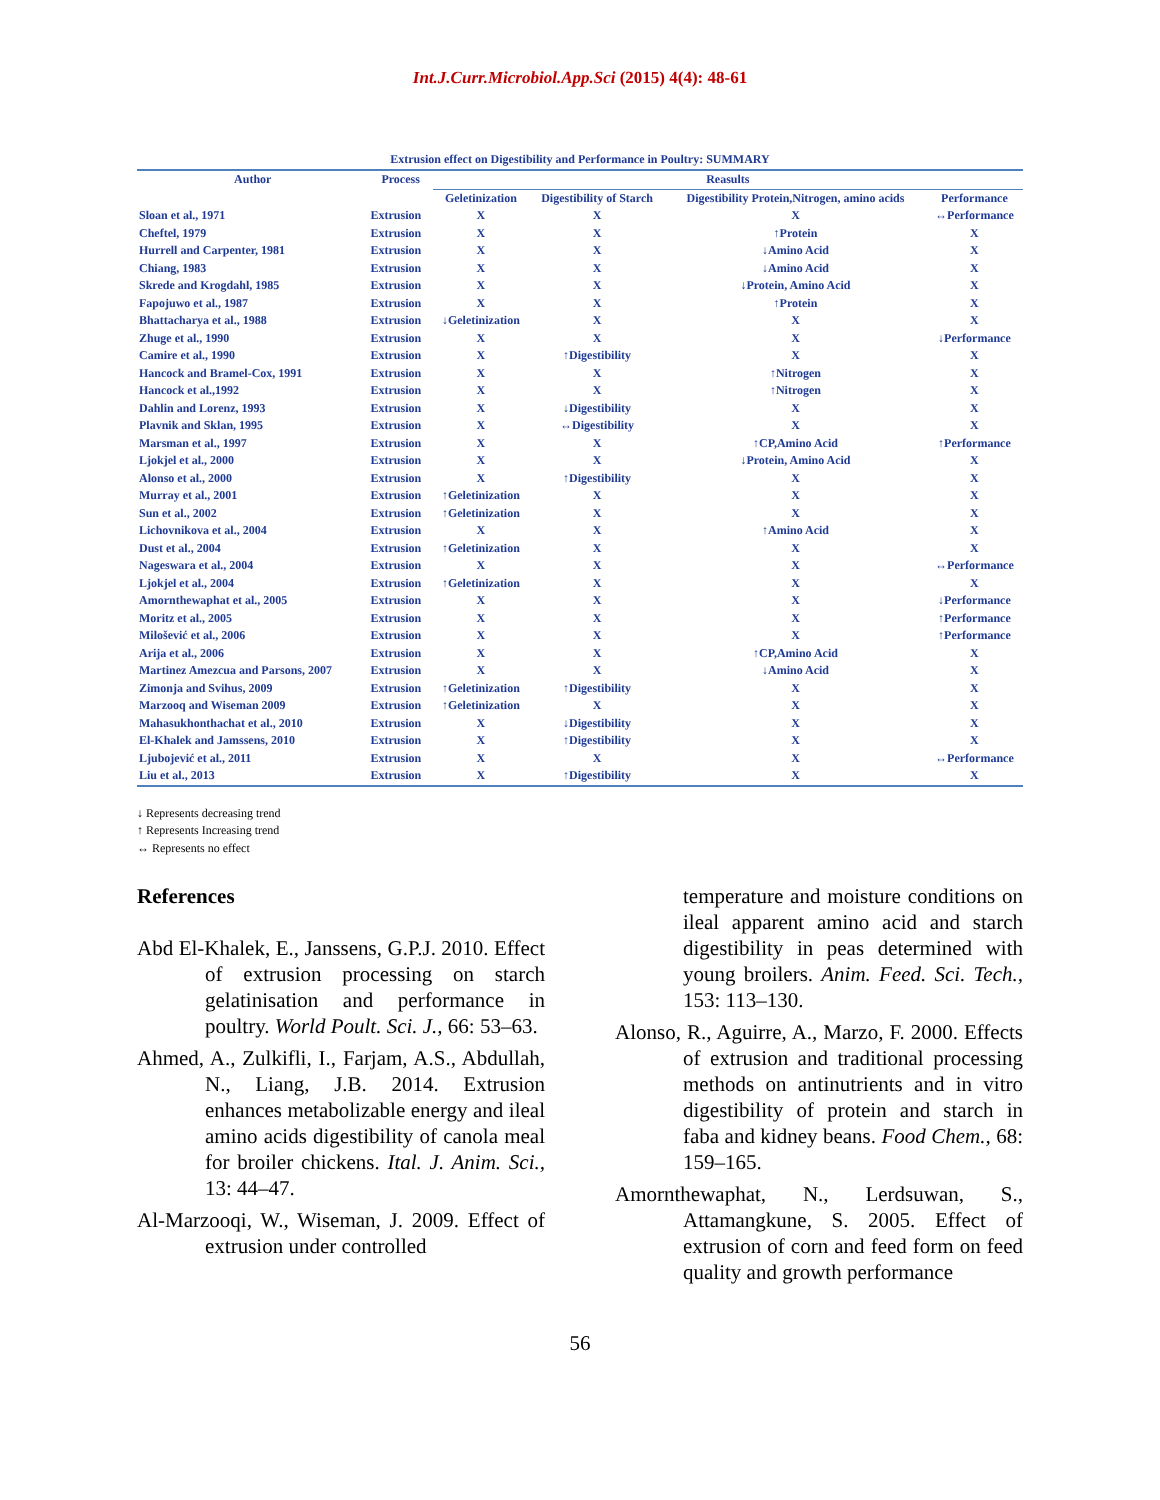Int.J.Curr.Microbiol.App.Sci (2015) 4(4): 48-61
Extrusion effect on Digestibility and Performance in Poultry: SUMMARY
| Author | Process | Reasults | | | |
| --- | --- | --- | --- | --- | --- |
| | | Geletinization | Digestibility of Starch | Digestibility Protein,Nitrogen, amino acids | Performance |
| Sloan et al., 1971 | Extrusion | X | X | X | ↔Performance |
| Cheftel, 1979 | Extrusion | X | X | ↑Protein | X |
| Hurrell and Carpenter, 1981 | Extrusion | X | X | ↓Amino Acid | X |
| Chiang, 1983 | Extrusion | X | X | ↓Amino Acid | X |
| Skrede and Krogdahl, 1985 | Extrusion | X | X | ↓Protein, Amino Acid | X |
| Fapojuwo et al., 1987 | Extrusion | X | X | ↑Protein | X |
| Bhattacharya et al., 1988 | Extrusion | ↓Geletinization | X | X | X |
| Zhuge et al., 1990 | Extrusion | X | X | X | ↓Performance |
| Camire et al., 1990 | Extrusion | X | ↑Digestibility | X | X |
| Hancock and Bramel-Cox, 1991 | Extrusion | X | X | ↑Nitrogen | X |
| Hancock et al.,1992 | Extrusion | X | X | ↑Nitrogen | X |
| Dahlin and Lorenz, 1993 | Extrusion | X | ↓Digestibility | X | X |
| Plavnik and Sklan, 1995 | Extrusion | X | ↔Digestibility | X | X |
| Marsman et al., 1997 | Extrusion | X | X | ↑CP,Amino Acid | ↑Performance |
| Ljokjel et al., 2000 | Extrusion | X | X | ↓Protein, Amino Acid | X |
| Alonso et al., 2000 | Extrusion | X | ↑Digestibility | X | X |
| Murray et al., 2001 | Extrusion | ↑Geletinization | X | X | X |
| Sun et al., 2002 | Extrusion | ↑Geletinization | X | X | X |
| Lichovnikova et al., 2004 | Extrusion | X | X | ↑Amino Acid | X |
| Dust et al., 2004 | Extrusion | ↑Geletinization | X | X | X |
| Nageswara et al., 2004 | Extrusion | X | X | X | ↔Performance |
| Ljokjel et al., 2004 | Extrusion | ↑Geletinization | X | X | X |
| Amornthewaphat et al., 2005 | Extrusion | X | X | X | ↓Performance |
| Moritz et al., 2005 | Extrusion | X | X | X | ↑Performance |
| Milošević et al., 2006 | Extrusion | X | X | X | ↑Performance |
| Arija et al., 2006 | Extrusion | X | X | ↑CP,Amino Acid | X |
| Martinez Amezcua and Parsons, 2007 | Extrusion | X | X | ↓Amino Acid | X |
| Zimonja and Svihus, 2009 | Extrusion | ↑Geletinization | ↑Digestibility | X | X |
| Marzooq and Wiseman 2009 | Extrusion | ↑Geletinization | X | X | X |
| Mahasukhonthachat et al., 2010 | Extrusion | X | ↓Digestibility | X | X |
| El-Khalek and Jamssens, 2010 | Extrusion | X | ↑Digestibility | X | X |
| Ljubojević et al., 2011 | Extrusion | X | X | X | ↔Performance |
| Liu et al., 2013 | Extrusion | X | ↑Digestibility | X | X |
↓ Represents decreasing trend
↑ Represents Increasing trend
↔ Represents no effect
References
Abd El-Khalek, E., Janssens, G.P.J. 2010. Effect of extrusion processing on starch gelatinisation and performance in poultry. World Poult. Sci. J., 66: 53–63.
Ahmed, A., Zulkifli, I., Farjam, A.S., Abdullah, N., Liang, J.B. 2014. Extrusion enhances metabolizable energy and ileal amino acids digestibility of canola meal for broiler chickens. Ital. J. Anim. Sci., 13: 44–47.
Al-Marzooqi, W., Wiseman, J. 2009. Effect of extrusion under controlled
temperature and moisture conditions on ileal apparent amino acid and starch digestibility in peas determined with young broilers. Anim. Feed. Sci. Tech., 153: 113–130.
Alonso, R., Aguirre, A., Marzo, F. 2000. Effects of extrusion and traditional processing methods on antinutrients and in vitro digestibility of protein and starch in faba and kidney beans. Food Chem., 68: 159–165.
Amornthewaphat, N., Lerdsuwan, S., Attamangkune, S. 2005. Effect of extrusion of corn and feed form on feed quality and growth performance
56